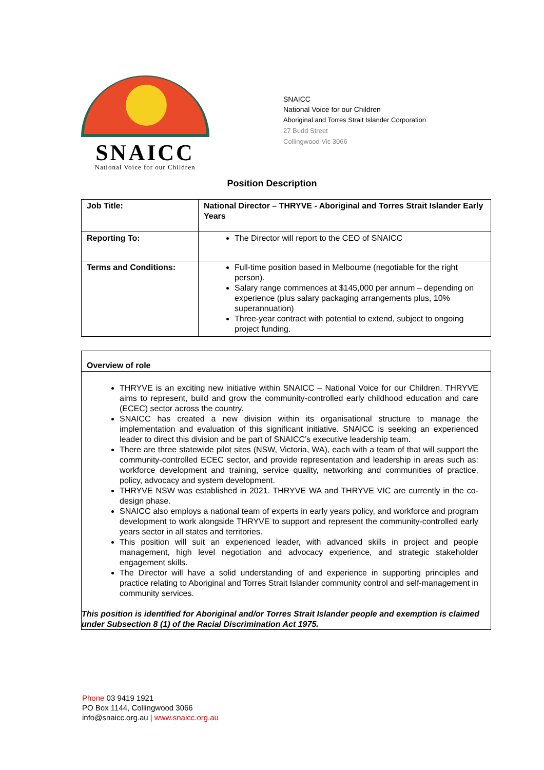SNAICC
National Voice for our Children
SNAICC
National Voice for our Children
Aboriginal and Torres Strait Islander Corporation
27 Budd Street
Collingwood Vic 3066
Position Description
| Job Title: | National Director – THRYVE - Aboriginal and Torres Strait Islander Early Years |
| Reporting To: | The Director will report to the CEO of SNAICC |
| Terms and Conditions: | Full-time position based in Melbourne (negotiable for the right person). Salary range commences at $145,000 per annum – depending on experience (plus salary packaging arrangements plus, 10% superannuation) Three-year contract with potential to extend, subject to ongoing project funding. |
Overview of role
THRYVE is an exciting new initiative within SNAICC – National Voice for our Children. THRYVE aims to represent, build and grow the community-controlled early childhood education and care (ECEC) sector across the country.
SNAICC has created a new division within its organisational structure to manage the implementation and evaluation of this significant initiative. SNAICC is seeking an experienced leader to direct this division and be part of SNAICC’s executive leadership team.
There are three statewide pilot sites (NSW, Victoria, WA), each with a team of that will support the community-controlled ECEC sector, and provide representation and leadership in areas such as: workforce development and training, service quality, networking and communities of practice, policy, advocacy and system development.
THRYVE NSW was established in 2021. THRYVE WA and THRYVE VIC are currently in the co-design phase.
SNAICC also employs a national team of experts in early years policy, and workforce and program development to work alongside THRYVE to support and represent the community-controlled early years sector in all states and territories.
This position will suit an experienced leader, with advanced skills in project and people management, high level negotiation and advocacy experience, and strategic stakeholder engagement skills.
The Director will have a solid understanding of and experience in supporting principles and practice relating to Aboriginal and Torres Strait Islander community control and self-management in community services.
This position is identified for Aboriginal and/or Torres Strait Islander people and exemption is claimed under Subsection 8 (1) of the Racial Discrimination Act 1975.
Phone 03 9419 1921
PO Box 1144, Collingwood 3066
info@snaicc.org.au | www.snaicc.org.au